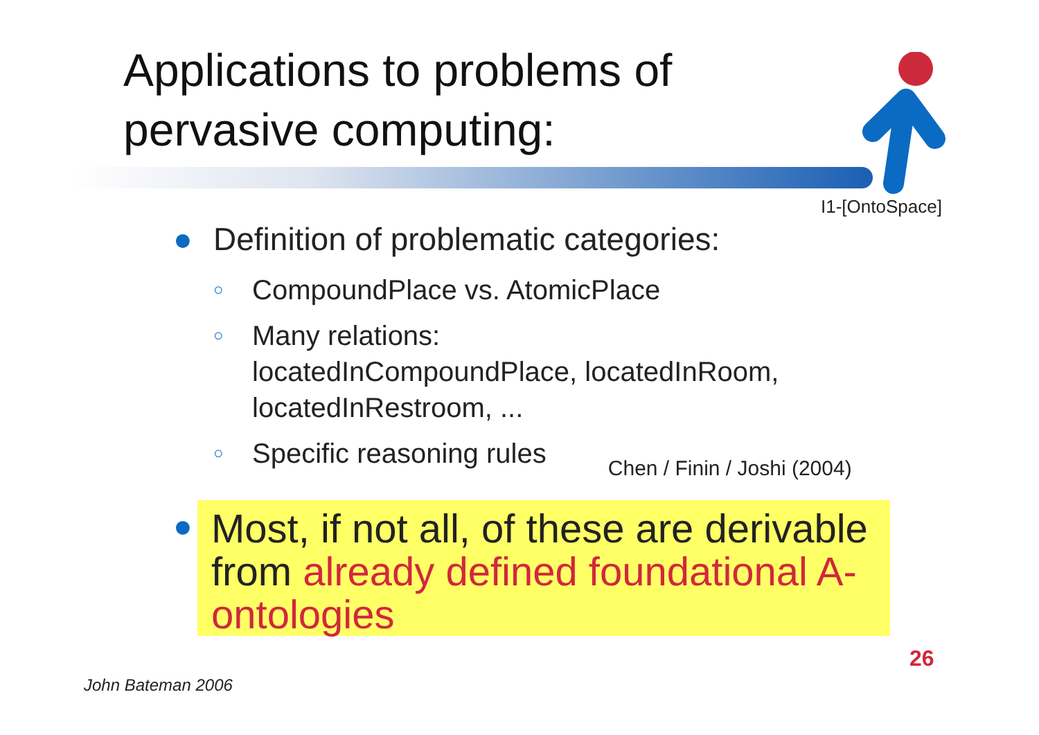Applications to problems of
pervasive computing:
I1-[OntoSpace]
● Definition of problematic categories:
○ CompoundPlace vs. AtomicPlace
○ Many relations:
locatedInCompoundPlace, locatedInRoom,
locatedInRestroom, ...
○ Specific reasoning rules Chen / Finin / Joshi (2004)
●
Most, if not all, of these are derivable from already defined foundational A-ontologies
26
John Bateman 2006